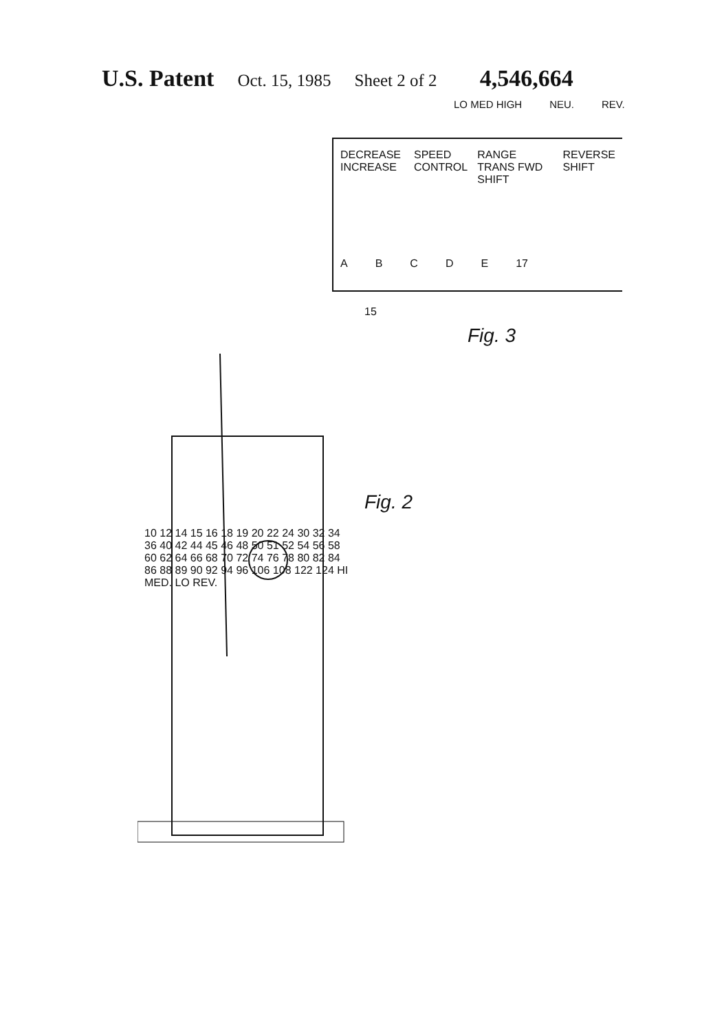U.S. Patent
Oct. 15, 1985 Sheet 2 of 2
4,546,664
LO MED HIGH NEU. REV.
DECREASE INCREASE SPEED CONTROL RANGE TRANS FWD SHIFT REVERSE SHIFT
ABCDE 17
15
Fig. 3
Fig. 2
10 12 14 15 16 18 19 20 22 24 30 32 34 36 40 42 44 45 46 48 50 51 52 54 56 58 60 62 64 66 68 70 72 74 76 78 80 82 84 86 88 89 90 92 94 96 106 108 122 124 HI MED. LO REV.